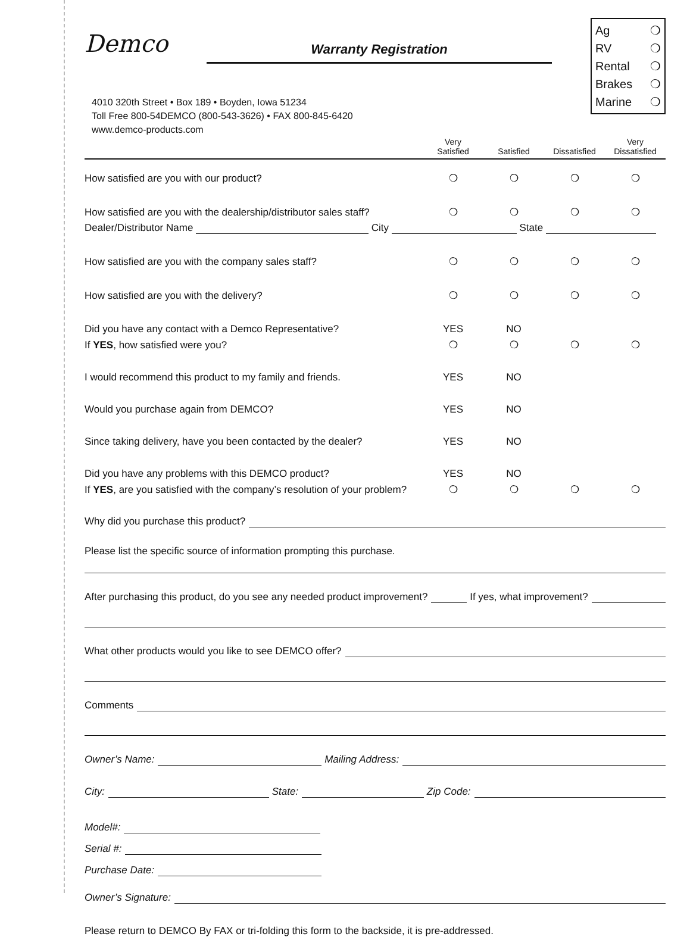Demco
Warranty Registration
Ag ❍
RV ❍
Rental ❍
Brakes ❍
Marine ❍
4010 320th Street • Box 189 • Boyden, Iowa 51234
Toll Free 800-54DEMCO (800-543-3626) • FAX 800-845-6420
www.demco-products.com
| | Very Satisfied | Satisfied | Dissatisfied | Very Dissatisfied |
| --- | --- | --- | --- | --- |
| How satisfied are you with our product? | ❍ | ❍ | ❍ | ❍ |
| How satisfied are you with the dealership/distributor sales staff? | ❍ | ❍ | ❍ | ❍ |
| Dealer/Distributor Name City State | | | | |
| How satisfied are you with the company sales staff? | ❍ | ❍ | ❍ | ❍ |
| How satisfied are you with the delivery? | ❍ | ❍ | ❍ | ❍ |
| Did you have any contact with a Demco Representative? | YES | NO | | |
| If YES , how satisfied were you? | ❍ | ❍ | ❍ | ❍ |
| I would recommend this product to my family and friends. | YES | NO | | |
| Would you purchase again from DEMCO? | YES | NO | | |
| Since taking delivery, have you been contacted by the dealer? | YES | NO | | |
| Did you have any problems with this DEMCO product? | YES | NO | | |
| If YES , are you satisfied with the company’s resolution of your problem? | ❍ | ❍ | ❍ | ❍ |
Why did you purchase this product?
Please list the specific source of information prompting this purchase.
After purchasing this product, do you see any needed product improvement? If yes, what improvement?
What other products would you like to see DEMCO offer?
Comments
Owner’s Name: Mailing Address:
City: State: Zip Code:
Model#:
Serial #:
Purchase Date:
Owner’s Signature:
Please return to DEMCO By FAX or tri-folding this form to the backside, it is pre-addressed.